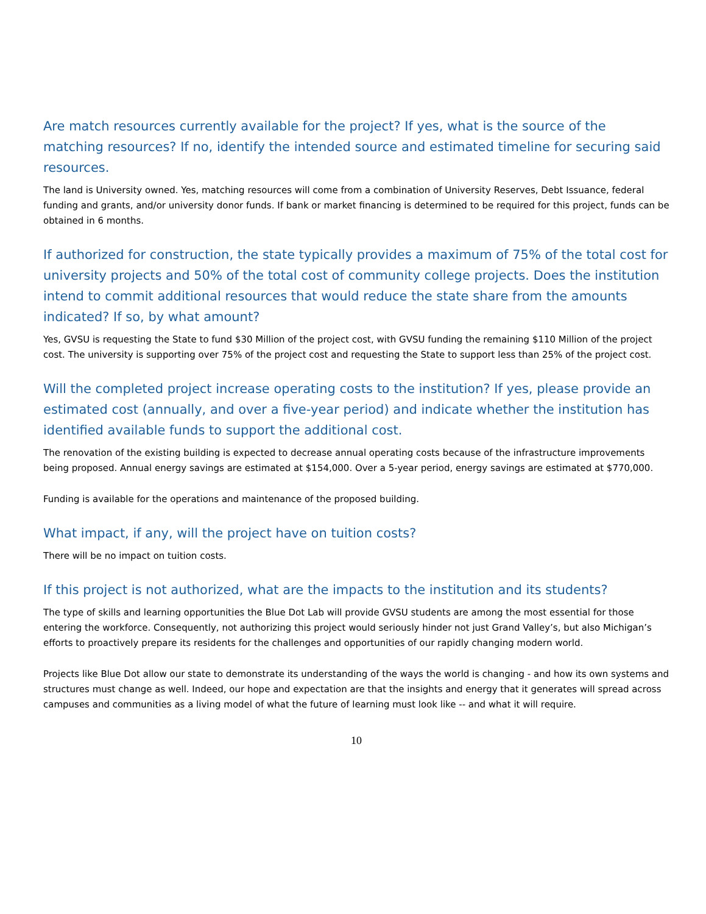Are match resources currently available for the project? If yes, what is the source of the matching resources? If no, identify the intended source and estimated timeline for securing said resources.
The land is University owned. Yes, matching resources will come from a combination of University Reserves, Debt Issuance, federal funding and grants, and/or university donor funds. If bank or market financing is determined to be required for this project, funds can be obtained in 6 months.
If authorized for construction, the state typically provides a maximum of 75% of the total cost for university projects and 50% of the total cost of community college projects. Does the institution intend to commit additional resources that would reduce the state share from the amounts indicated? If so, by what amount?
Yes, GVSU is requesting the State to fund $30 Million of the project cost, with GVSU funding the remaining $110 Million of the project cost. The university is supporting over 75% of the project cost and requesting the State to support less than 25% of the project cost.
Will the completed project increase operating costs to the institution? If yes, please provide an estimated cost (annually, and over a five-year period) and indicate whether the institution has identified available funds to support the additional cost.
The renovation of the existing building is expected to decrease annual operating costs because of the infrastructure improvements being proposed. Annual energy savings are estimated at $154,000. Over a 5-year period, energy savings are estimated at $770,000.
Funding is available for the operations and maintenance of the proposed building.
What impact, if any, will the project have on tuition costs?
There will be no impact on tuition costs.
If this project is not authorized, what are the impacts to the institution and its students?
The type of skills and learning opportunities the Blue Dot Lab will provide GVSU students are among the most essential for those entering the workforce. Consequently, not authorizing this project would seriously hinder not just Grand Valley’s, but also Michigan’s efforts to proactively prepare its residents for the challenges and opportunities of our rapidly changing modern world.
Projects like Blue Dot allow our state to demonstrate its understanding of the ways the world is changing - and how its own systems and structures must change as well. Indeed, our hope and expectation are that the insights and energy that it generates will spread across campuses and communities as a living model of what the future of learning must look like -- and what it will require.
10